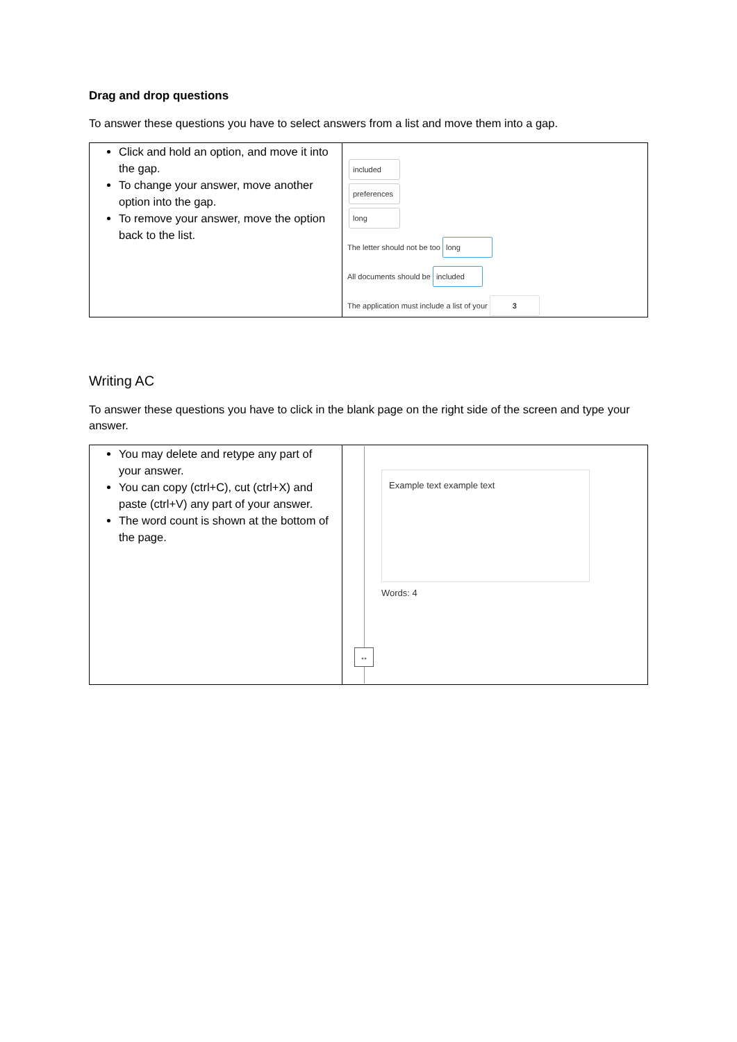Drag and drop questions
To answer these questions you have to select answers from a list and move them into a gap.
| Click and hold an option, and move it into the gap. To change your answer, move another option into the gap. To remove your answer, move the option back to the list. | included preferences long The letter should not be too long All documents should be included The application must include a list of your 3 |
Writing AC
To answer these questions you have to click in the blank page on the right side of the screen and type your answer.
| You may delete and retype any part of your answer. You can copy (ctrl+C), cut (ctrl+X) and paste (ctrl+V) any part of your answer. The word count is shown at the bottom of the page. | ↔ Example text example text Words: 4 |